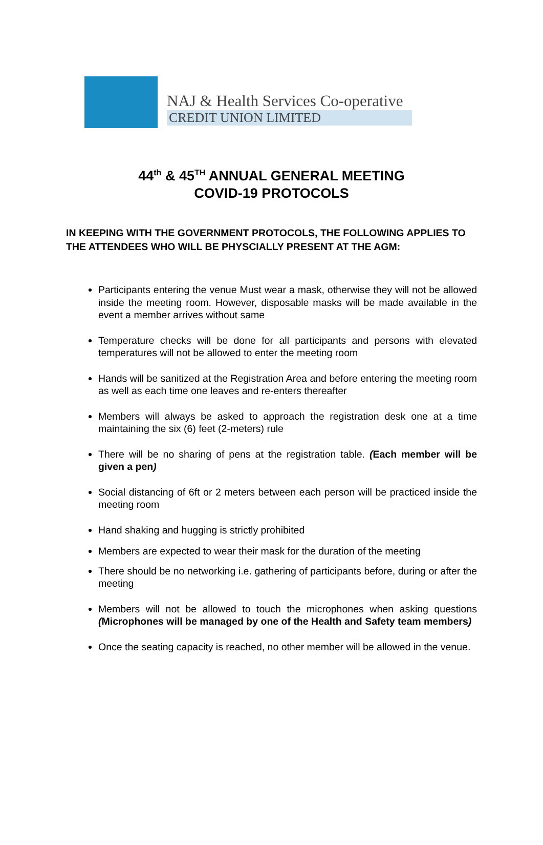NAJ & Health Services Co-operative
CREDIT UNION LIMITED
44<sup>th</sup> & 45<sup>TH</sup> ANNUAL GENERAL MEETING
COVID-19 PROTOCOLS
IN KEEPING WITH THE GOVERNMENT PROTOCOLS, THE FOLLOWING APPLIES TO THE ATTENDEES WHO WILL BE PHYSCIALLY PRESENT AT THE AGM:
Participants entering the venue Must wear a mask, otherwise they will not be allowed inside the meeting room. However, disposable masks will be made available in the event a member arrives without same
Temperature checks will be done for all participants and persons with elevated temperatures will not be allowed to enter the meeting room
Hands will be sanitized at the Registration Area and before entering the meeting room as well as each time one leaves and re-enters thereafter
Members will always be asked to approach the registration desk one at a time maintaining the six (6) feet (2-meters) rule
There will be no sharing of pens at the registration table. (Each member will be given a pen)
Social distancing of 6ft or 2 meters between each person will be practiced inside the meeting room
Hand shaking and hugging is strictly prohibited
Members are expected to wear their mask for the duration of the meeting
There should be no networking i.e. gathering of participants before, during or after the meeting
Members will not be allowed to touch the microphones when asking questions (Microphones will be managed by one of the Health and Safety team members)
Once the seating capacity is reached, no other member will be allowed in the venue.